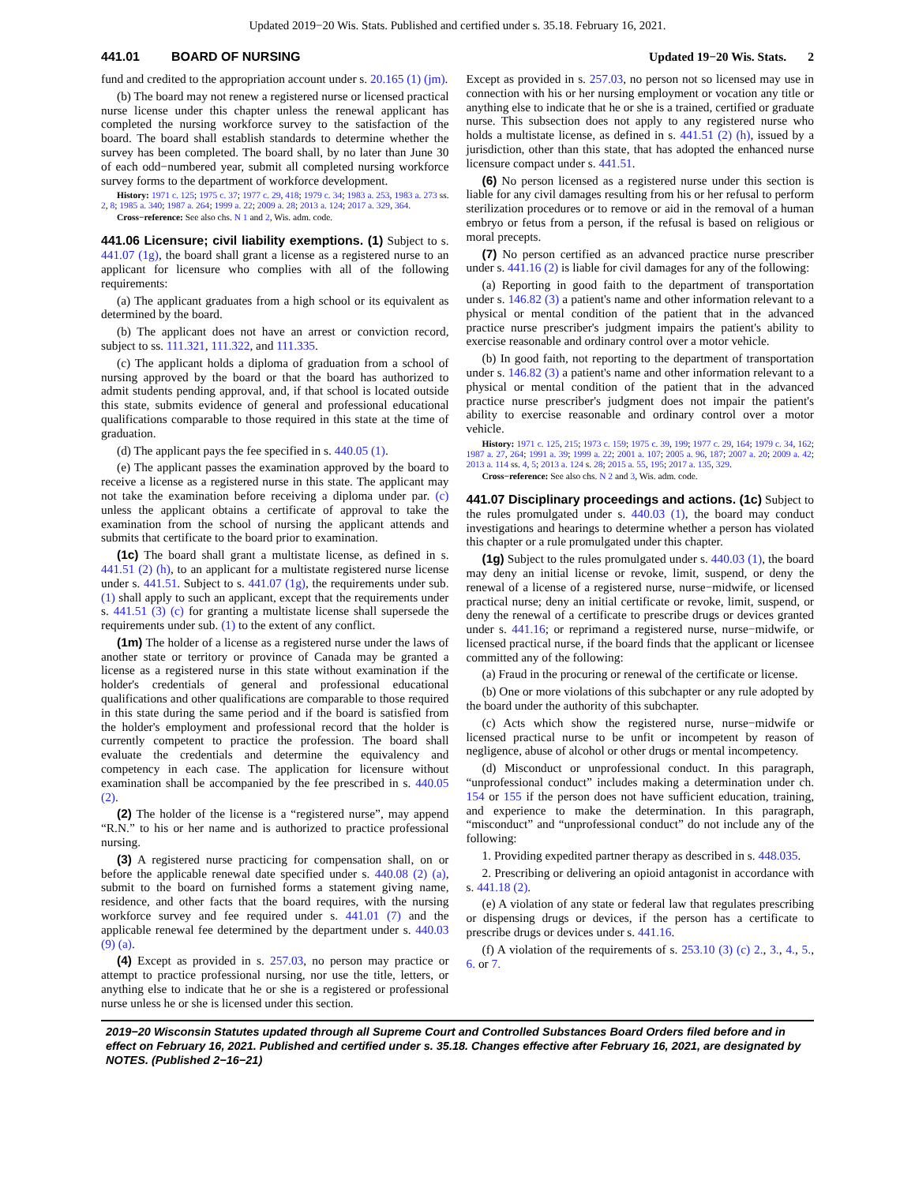Updated 2019−20 Wis. Stats. Published and certified under s. 35.18. February 16, 2021.
441.01 BOARD OF NURSING Updated 19−20 Wis. Stats. 2
fund and credited to the appropriation account under s. 20.165 (1) (jm).
(b) The board may not renew a registered nurse or licensed practical nurse license under this chapter unless the renewal applicant has completed the nursing workforce survey to the satisfaction of the board. The board shall establish standards to determine whether the survey has been completed. The board shall, by no later than June 30 of each odd−numbered year, submit all completed nursing workforce survey forms to the department of workforce development.
History: 1971 c. 125; 1975 c. 37; 1977 c. 29, 418; 1979 c. 34; 1983 a. 253, 1983 a. 273 ss. 2, 8; 1985 a. 340; 1987 a. 264; 1999 a. 22; 2009 a. 28; 2013 a. 124; 2017 a. 329, 364.
Cross−reference: See also chs. N 1 and 2, Wis. adm. code.
441.06 Licensure; civil liability exemptions. (1) Subject to s. 441.07 (1g), the board shall grant a license as a registered nurse to an applicant for licensure who complies with all of the following requirements:
(a) The applicant graduates from a high school or its equivalent as determined by the board.
(b) The applicant does not have an arrest or conviction record, subject to ss. 111.321, 111.322, and 111.335.
(c) The applicant holds a diploma of graduation from a school of nursing approved by the board or that the board has authorized to admit students pending approval, and, if that school is located outside this state, submits evidence of general and professional educational qualifications comparable to those required in this state at the time of graduation.
(d) The applicant pays the fee specified in s. 440.05 (1).
(e) The applicant passes the examination approved by the board to receive a license as a registered nurse in this state. The applicant may not take the examination before receiving a diploma under par. (c) unless the applicant obtains a certificate of approval to take the examination from the school of nursing the applicant attends and submits that certificate to the board prior to examination.
(1c) The board shall grant a multistate license, as defined in s. 441.51 (2) (h), to an applicant for a multistate registered nurse license under s. 441.51. Subject to s. 441.07 (1g), the requirements under sub. (1) shall apply to such an applicant, except that the requirements under s. 441.51 (3) (c) for granting a multistate license shall supersede the requirements under sub. (1) to the extent of any conflict.
(1m) The holder of a license as a registered nurse under the laws of another state or territory or province of Canada may be granted a license as a registered nurse in this state without examination if the holder's credentials of general and professional educational qualifications and other qualifications are comparable to those required in this state during the same period and if the board is satisfied from the holder's employment and professional record that the holder is currently competent to practice the profession. The board shall evaluate the credentials and determine the equivalency and competency in each case. The application for licensure without examination shall be accompanied by the fee prescribed in s. 440.05 (2).
(2) The holder of the license is a “registered nurse”, may append “R.N.” to his or her name and is authorized to practice professional nursing.
(3) A registered nurse practicing for compensation shall, on or before the applicable renewal date specified under s. 440.08 (2) (a), submit to the board on furnished forms a statement giving name, residence, and other facts that the board requires, with the nursing workforce survey and fee required under s. 441.01 (7) and the applicable renewal fee determined by the department under s. 440.03 (9) (a).
(4) Except as provided in s. 257.03, no person may practice or attempt to practice professional nursing, nor use the title, letters, or anything else to indicate that he or she is a registered or professional nurse unless he or she is licensed under this section.
Except as provided in s. 257.03, no person not so licensed may use in connection with his or her nursing employment or vocation any title or anything else to indicate that he or she is a trained, certified or graduate nurse. This subsection does not apply to any registered nurse who holds a multistate license, as defined in s. 441.51 (2) (h), issued by a jurisdiction, other than this state, that has adopted the enhanced nurse licensure compact under s. 441.51.
(6) No person licensed as a registered nurse under this section is liable for any civil damages resulting from his or her refusal to perform sterilization procedures or to remove or aid in the removal of a human embryo or fetus from a person, if the refusal is based on religious or moral precepts.
(7) No person certified as an advanced practice nurse prescriber under s. 441.16 (2) is liable for civil damages for any of the following:
(a) Reporting in good faith to the department of transportation under s. 146.82 (3) a patient's name and other information relevant to a physical or mental condition of the patient that in the advanced practice nurse prescriber's judgment impairs the patient's ability to exercise reasonable and ordinary control over a motor vehicle.
(b) In good faith, not reporting to the department of transportation under s. 146.82 (3) a patient's name and other information relevant to a physical or mental condition of the patient that in the advanced practice nurse prescriber's judgment does not impair the patient's ability to exercise reasonable and ordinary control over a motor vehicle.
History: 1971 c. 125, 215; 1973 c. 159; 1975 c. 39, 199; 1977 c. 29, 164; 1979 c. 34, 162; 1987 a. 27, 264; 1991 a. 39; 1999 a. 22; 2001 a. 107; 2005 a. 96, 187; 2007 a. 20; 2009 a. 42; 2013 a. 114 ss. 4, 5; 2013 a. 124 s. 28; 2015 a. 55, 195; 2017 a. 135, 329.
Cross−reference: See also chs. N 2 and 3, Wis. adm. code.
441.07 Disciplinary proceedings and actions. (1c) Subject to the rules promulgated under s. 440.03 (1), the board may conduct investigations and hearings to determine whether a person has violated this chapter or a rule promulgated under this chapter.
(1g) Subject to the rules promulgated under s. 440.03 (1), the board may deny an initial license or revoke, limit, suspend, or deny the renewal of a license of a registered nurse, nurse−midwife, or licensed practical nurse; deny an initial certificate or revoke, limit, suspend, or deny the renewal of a certificate to prescribe drugs or devices granted under s. 441.16; or reprimand a registered nurse, nurse−midwife, or licensed practical nurse, if the board finds that the applicant or licensee committed any of the following:
(a) Fraud in the procuring or renewal of the certificate or license.
(b) One or more violations of this subchapter or any rule adopted by the board under the authority of this subchapter.
(c) Acts which show the registered nurse, nurse−midwife or licensed practical nurse to be unfit or incompetent by reason of negligence, abuse of alcohol or other drugs or mental incompetency.
(d) Misconduct or unprofessional conduct. In this paragraph, “unprofessional conduct” includes making a determination under ch. 154 or 155 if the person does not have sufficient education, training, and experience to make the determination. In this paragraph, “misconduct” and “unprofessional conduct” do not include any of the following:
1. Providing expedited partner therapy as described in s. 448.035.
2. Prescribing or delivering an opioid antagonist in accordance with s. 441.18 (2).
(e) A violation of any state or federal law that regulates prescribing or dispensing drugs or devices, if the person has a certificate to prescribe drugs or devices under s. 441.16.
(f) A violation of the requirements of s. 253.10 (3) (c) 2., 3., 4., 5., 6. or 7.
2019−20 Wisconsin Statutes updated through all Supreme Court and Controlled Substances Board Orders filed before and in effect on February 16, 2021. Published and certified under s. 35.18. Changes effective after February 16, 2021, are designated by NOTES. (Published 2−16−21)